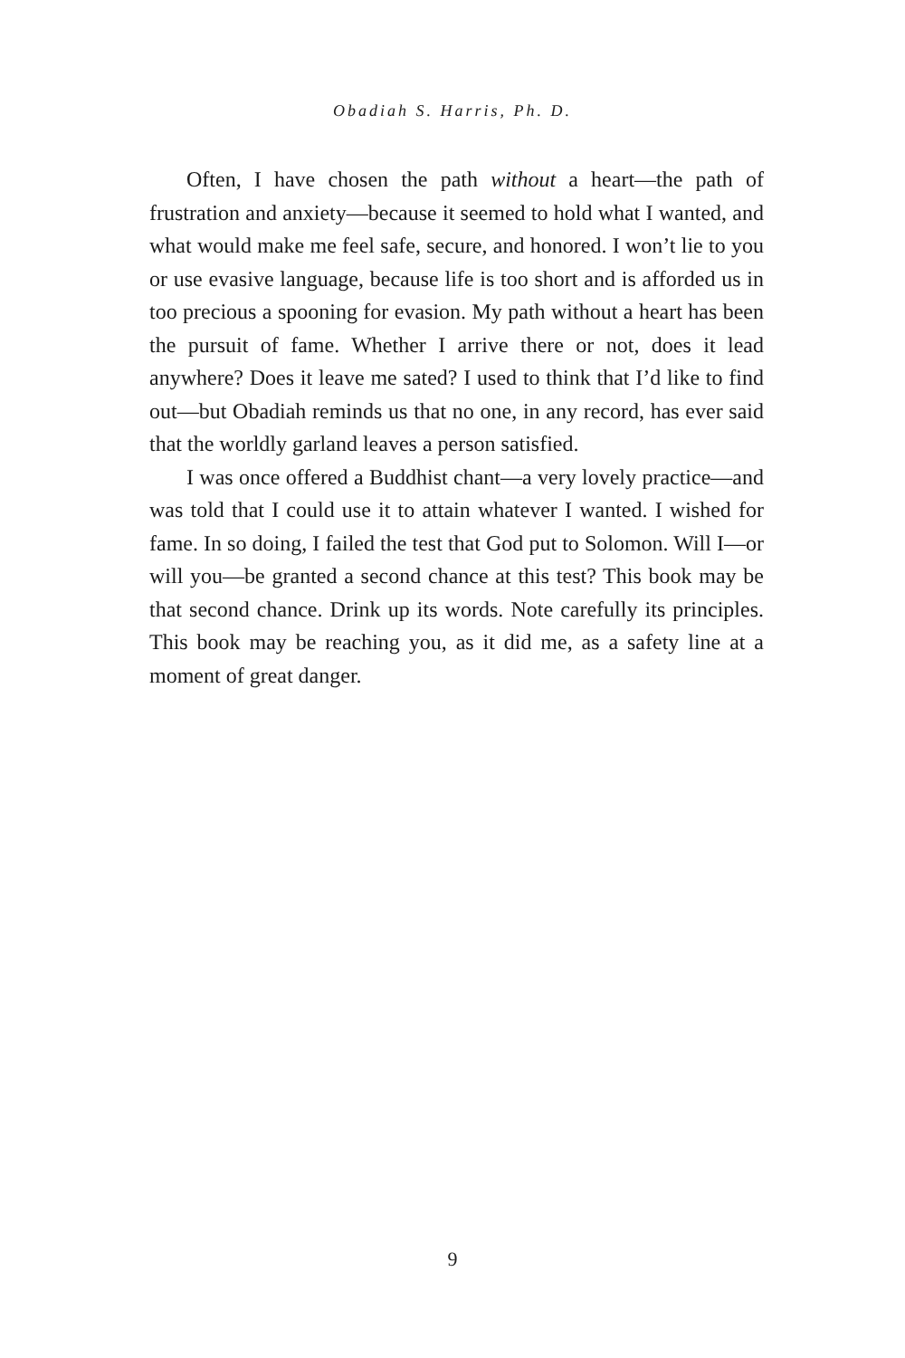Obadiah S. Harris, Ph. D.
Often, I have chosen the path without a heart—the path of frustration and anxiety—because it seemed to hold what I wanted, and what would make me feel safe, secure, and honored. I won’t lie to you or use evasive language, because life is too short and is afforded us in too precious a spooning for evasion. My path without a heart has been the pursuit of fame. Whether I arrive there or not, does it lead anywhere? Does it leave me sated? I used to think that I’d like to find out—but Obadiah reminds us that no one, in any record, has ever said that the worldly garland leaves a person satisfied.
I was once offered a Buddhist chant—a very lovely practice—and was told that I could use it to attain whatever I wanted. I wished for fame. In so doing, I failed the test that God put to Solomon. Will I—or will you—be granted a second chance at this test? This book may be that second chance. Drink up its words. Note carefully its principles. This book may be reaching you, as it did me, as a safety line at a moment of great danger.
9